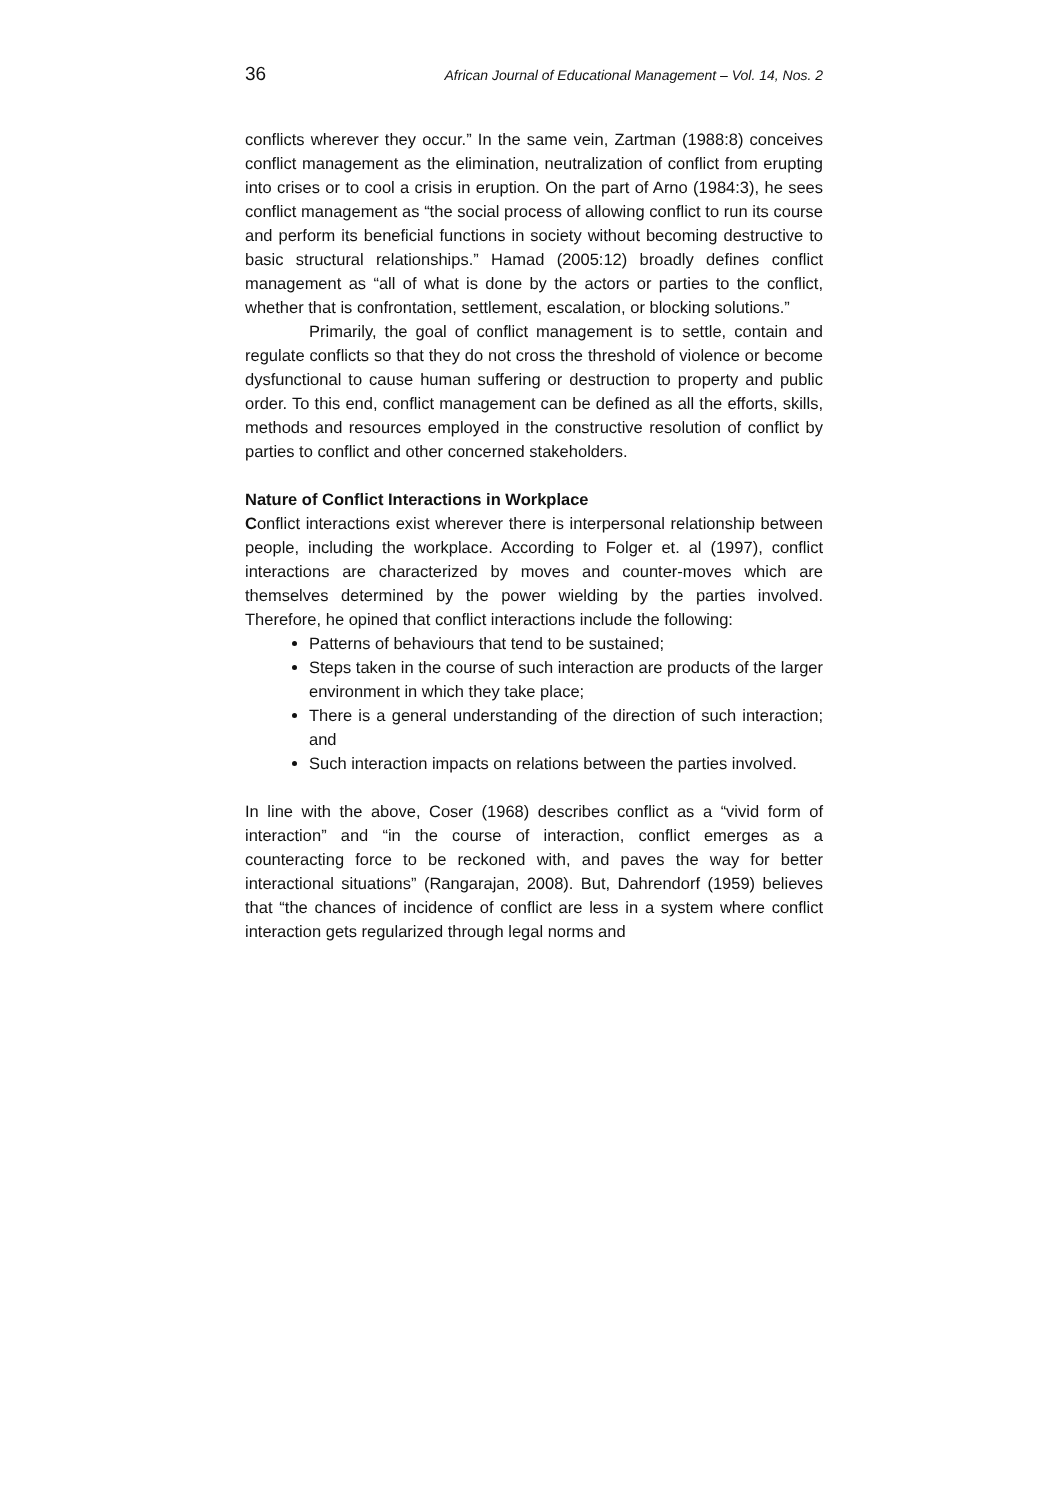36 African Journal of Educational Management – Vol. 14, Nos. 2
conflicts wherever they occur.” In the same vein, Zartman (1988:8) conceives conflict management as the elimination, neutralization of conflict from erupting into crises or to cool a crisis in eruption. On the part of Arno (1984:3), he sees conflict management as “the social process of allowing conflict to run its course and perform its beneficial functions in society without becoming destructive to basic structural relationships.” Hamad (2005:12) broadly defines conflict management as “all of what is done by the actors or parties to the conflict, whether that is confrontation, settlement, escalation, or blocking solutions.”
Primarily, the goal of conflict management is to settle, contain and regulate conflicts so that they do not cross the threshold of violence or become dysfunctional to cause human suffering or destruction to property and public order. To this end, conflict management can be defined as all the efforts, skills, methods and resources employed in the constructive resolution of conflict by parties to conflict and other concerned stakeholders.
Nature of Conflict Interactions in Workplace
Conflict interactions exist wherever there is interpersonal relationship between people, including the workplace. According to Folger et. al (1997), conflict interactions are characterized by moves and counter-moves which are themselves determined by the power wielding by the parties involved. Therefore, he opined that conflict interactions include the following:
Patterns of behaviours that tend to be sustained;
Steps taken in the course of such interaction are products of the larger environment in which they take place;
There is a general understanding of the direction of such interaction; and
Such interaction impacts on relations between the parties involved.
In line with the above, Coser (1968) describes conflict as a “vivid form of interaction” and “in the course of interaction, conflict emerges as a counteracting force to be reckoned with, and paves the way for better interactional situations” (Rangarajan, 2008). But, Dahrendorf (1959) believes that “the chances of incidence of conflict are less in a system where conflict interaction gets regularized through legal norms and